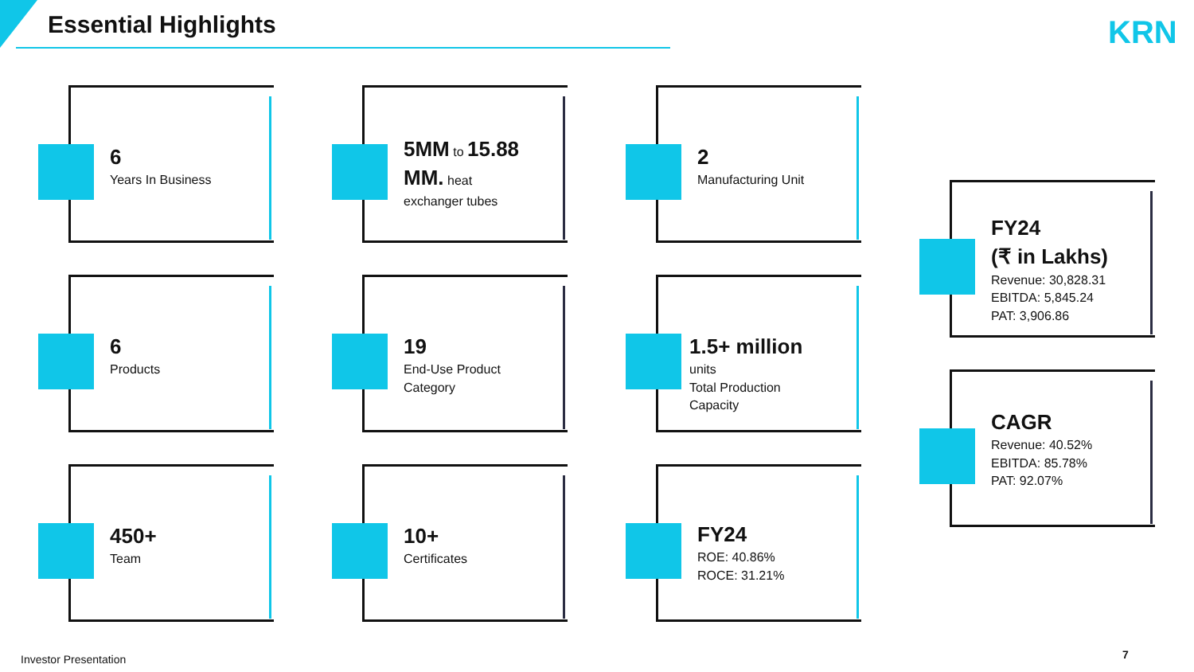Essential Highlights KRN
6
Years In Business
5MM to 15.88 MM. heat
exchanger tubes
2
Manufacturing Unit
6
Products
19
End-Use Product
Category
1.5+ million
units
Total Production
Capacity
450+
Team
10+
Certificates
FY24
ROE: 40.86%
ROCE: 31.21%
FY24
(₹ in Lakhs)
Revenue: 30,828.31
EBITDA: 5,845.24
PAT: 3,906.86
CAGR
Revenue: 40.52%
EBITDA: 85.78%
PAT: 92.07%
Investor Presentation 7